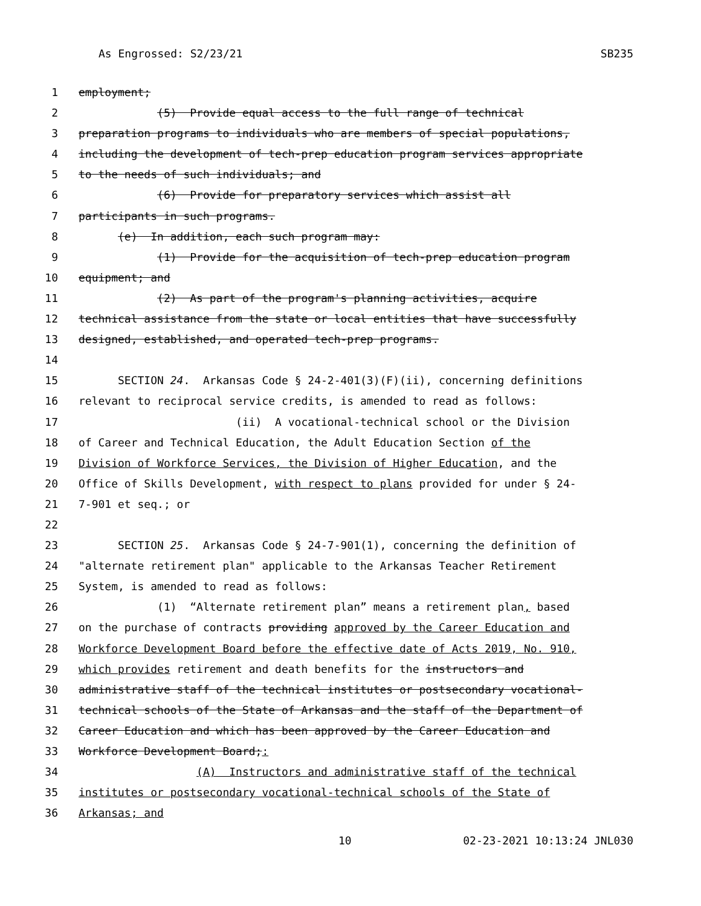As Engrossed: S2/23/21 SB235
1 employment;
2 (5) Provide equal access to the full range of technical
3 preparation programs to individuals who are members of special populations,
4 including the development of tech-prep education program services appropriate
5 to the needs of such individuals; and
6 (6) Provide for preparatory services which assist all
7 participants in such programs.
8 (e) In addition, each such program may:
9 (1) Provide for the acquisition of tech-prep education program
10 equipment; and
11 (2) As part of the program's planning activities, acquire
12 technical assistance from the state or local entities that have successfully
13 designed, established, and operated tech-prep programs.
14
15 SECTION 24. Arkansas Code § 24-2-401(3)(F)(ii), concerning definitions
16 relevant to reciprocal service credits, is amended to read as follows:
17 (ii) A vocational-technical school or the Division
18 of Career and Technical Education, the Adult Education Section of the
19 Division of Workforce Services, the Division of Higher Education, and the
20 Office of Skills Development, with respect to plans provided for under § 24-
21 7-901 et seq.; or
22
23 SECTION 25. Arkansas Code § 24-7-901(1), concerning the definition of
24 "alternate retirement plan" applicable to the Arkansas Teacher Retirement
25 System, is amended to read as follows:
26 (1) “Alternate retirement plan” means a retirement plan, based
27 on the purchase of contracts providing approved by the Career Education and
28 Workforce Development Board before the effective date of Acts 2019, No. 910,
29 which provides retirement and death benefits for the instructors and
30 administrative staff of the technical institutes or postsecondary vocational-
31 technical schools of the State of Arkansas and the staff of the Department of
32 Career Education and which has been approved by the Career Education and
33 Workforce Development Board;:
34 (A) Instructors and administrative staff of the technical
35 institutes or postsecondary vocational-technical schools of the State of
36 Arkansas; and
10 02-23-2021 10:13:24 JNL030